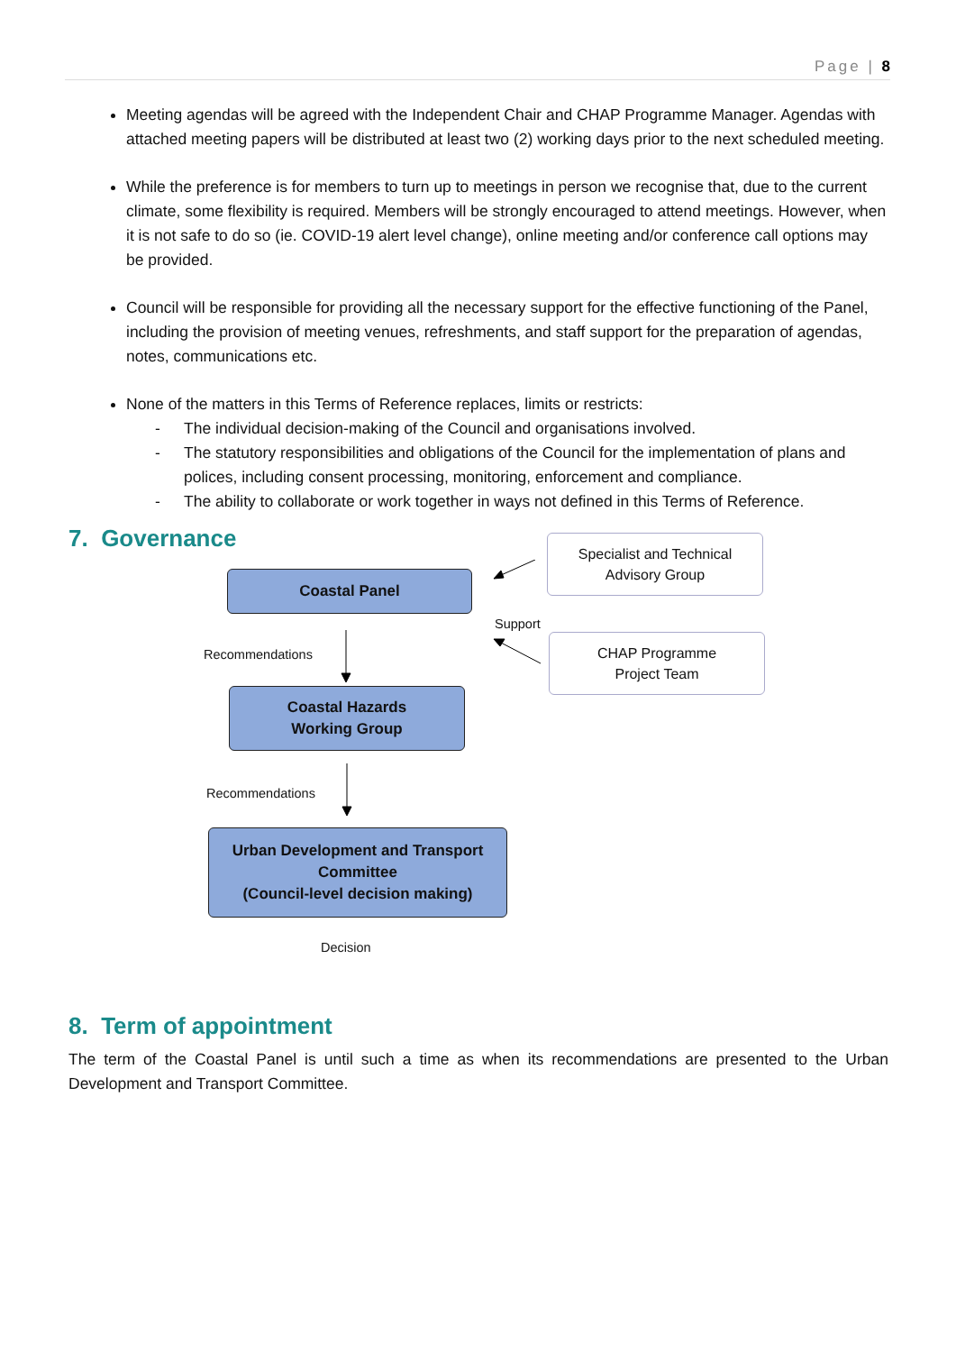Page | 8
Meeting agendas will be agreed with the Independent Chair and CHAP Programme Manager. Agendas with attached meeting papers will be distributed at least two (2) working days prior to the next scheduled meeting.
While the preference is for members to turn up to meetings in person we recognise that, due to the current climate, some flexibility is required. Members will be strongly encouraged to attend meetings. However, when it is not safe to do so (ie. COVID-19 alert level change), online meeting and/or conference call options may be provided.
Council will be responsible for providing all the necessary support for the effective functioning of the Panel, including the provision of meeting venues, refreshments, and staff support for the preparation of agendas, notes, communications etc.
None of the matters in this Terms of Reference replaces, limits or restricts:
- The individual decision-making of the Council and organisations involved.
- The statutory responsibilities and obligations of the Council for the implementation of plans and polices, including consent processing, monitoring, enforcement and compliance.
- The ability to collaborate or work together in ways not defined in this Terms of Reference.
7. Governance
Coastal Panel
Specialist and Technical
Advisory Group
Support
CHAP Programme
Project Team
Recommendations
Coastal Hazards
Working Group
Recommendations
Urban Development and Transport
Committee
(Council-level decision making)
Decision
8. Term of appointment
The term of the Coastal Panel is until such a time as when its recommendations are presented to the Urban Development and Transport Committee.